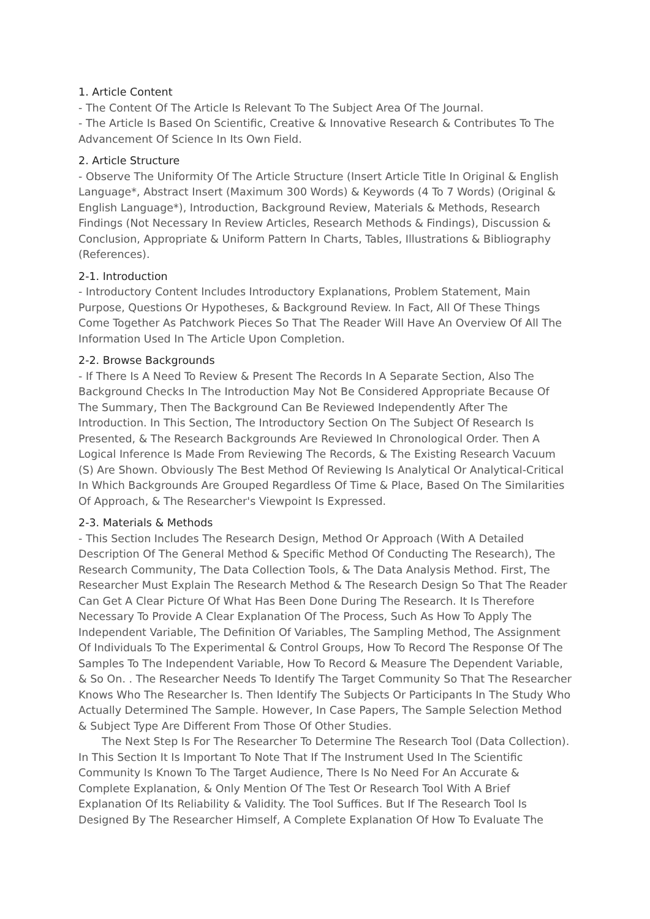1. Article Content
- The Content Of The Article Is Relevant To The Subject Area Of The Journal.
- The Article Is Based On Scientific, Creative & Innovative Research & Contributes To The Advancement Of Science In Its Own Field.
2. Article Structure
- Observe The Uniformity Of The Article Structure (Insert Article Title In Original & English Language*, Abstract Insert (Maximum 300 Words) & Keywords (4 To 7 Words) (Original & English Language*), Introduction, Background Review, Materials & Methods, Research Findings (Not Necessary In Review Articles, Research Methods & Findings), Discussion & Conclusion, Appropriate & Uniform Pattern In Charts, Tables, Illustrations & Bibliography (References).
2-1. Introduction
- Introductory Content Includes Introductory Explanations, Problem Statement, Main Purpose, Questions Or Hypotheses, & Background Review. In Fact, All Of These Things Come Together As Patchwork Pieces So That The Reader Will Have An Overview Of All The Information Used In The Article Upon Completion.
2-2. Browse Backgrounds
- If There Is A Need To Review & Present The Records In A Separate Section, Also The Background Checks In The Introduction May Not Be Considered Appropriate Because Of The Summary, Then The Background Can Be Reviewed Independently After The Introduction. In This Section, The Introductory Section On The Subject Of Research Is Presented, & The Research Backgrounds Are Reviewed In Chronological Order. Then A Logical Inference Is Made From Reviewing The Records, & The Existing Research Vacuum (S) Are Shown. Obviously The Best Method Of Reviewing Is Analytical Or Analytical-Critical In Which Backgrounds Are Grouped Regardless Of Time & Place, Based On The Similarities Of Approach, & The Researcher's Viewpoint Is Expressed.
2-3. Materials & Methods
- This Section Includes The Research Design, Method Or Approach (With A Detailed Description Of The General Method & Specific Method Of Conducting The Research), The Research Community, The Data Collection Tools, & The Data Analysis Method. First, The Researcher Must Explain The Research Method & The Research Design So That The Reader Can Get A Clear Picture Of What Has Been Done During The Research. It Is Therefore Necessary To Provide A Clear Explanation Of The Process, Such As How To Apply The Independent Variable, The Definition Of Variables, The Sampling Method, The Assignment Of Individuals To The Experimental & Control Groups, How To Record The Response Of The Samples To The Independent Variable, How To Record & Measure The Dependent Variable, & So On. . The Researcher Needs To Identify The Target Community So That The Researcher Knows Who The Researcher Is. Then Identify The Subjects Or Participants In The Study Who Actually Determined The Sample. However, In Case Papers, The Sample Selection Method & Subject Type Are Different From Those Of Other Studies.
The Next Step Is For The Researcher To Determine The Research Tool (Data Collection). In This Section It Is Important To Note That If The Instrument Used In The Scientific Community Is Known To The Target Audience, There Is No Need For An Accurate & Complete Explanation, & Only Mention Of The Test Or Research Tool With A Brief Explanation Of Its Reliability & Validity. The Tool Suffices. But If The Research Tool Is Designed By The Researcher Himself, A Complete Explanation Of How To Evaluate The